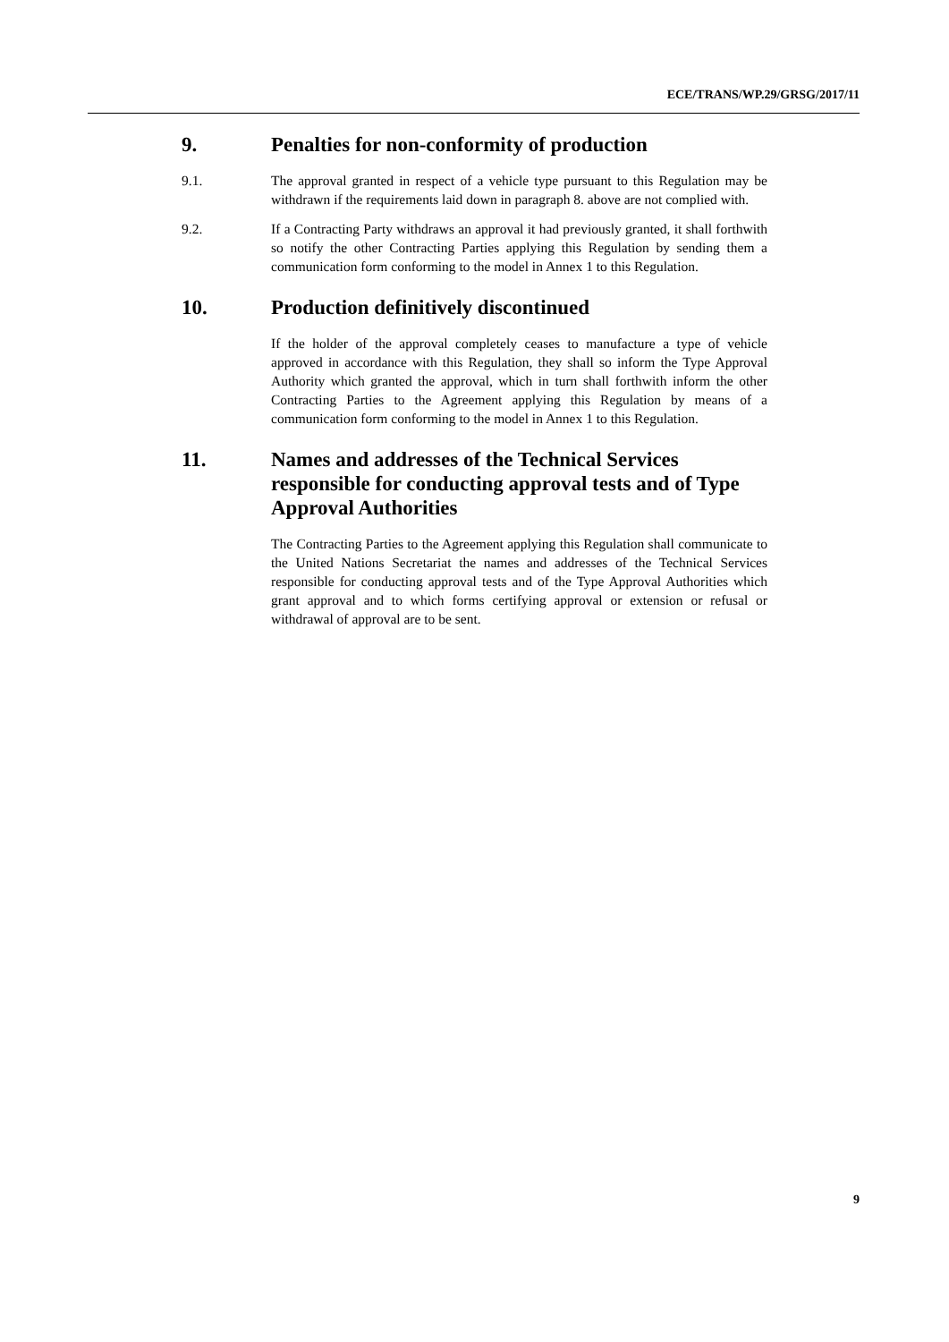ECE/TRANS/WP.29/GRSG/2017/11
9. Penalties for non-conformity of production
9.1. The approval granted in respect of a vehicle type pursuant to this Regulation may be withdrawn if the requirements laid down in paragraph 8. above are not complied with.
9.2. If a Contracting Party withdraws an approval it had previously granted, it shall forthwith so notify the other Contracting Parties applying this Regulation by sending them a communication form conforming to the model in Annex 1 to this Regulation.
10. Production definitively discontinued
If the holder of the approval completely ceases to manufacture a type of vehicle approved in accordance with this Regulation, they shall so inform the Type Approval Authority which granted the approval, which in turn shall forthwith inform the other Contracting Parties to the Agreement applying this Regulation by means of a communication form conforming to the model in Annex 1 to this Regulation.
11. Names and addresses of the Technical Services responsible for conducting approval tests and of Type Approval Authorities
The Contracting Parties to the Agreement applying this Regulation shall communicate to the United Nations Secretariat the names and addresses of the Technical Services responsible for conducting approval tests and of the Type Approval Authorities which grant approval and to which forms certifying approval or extension or refusal or withdrawal of approval are to be sent.
9